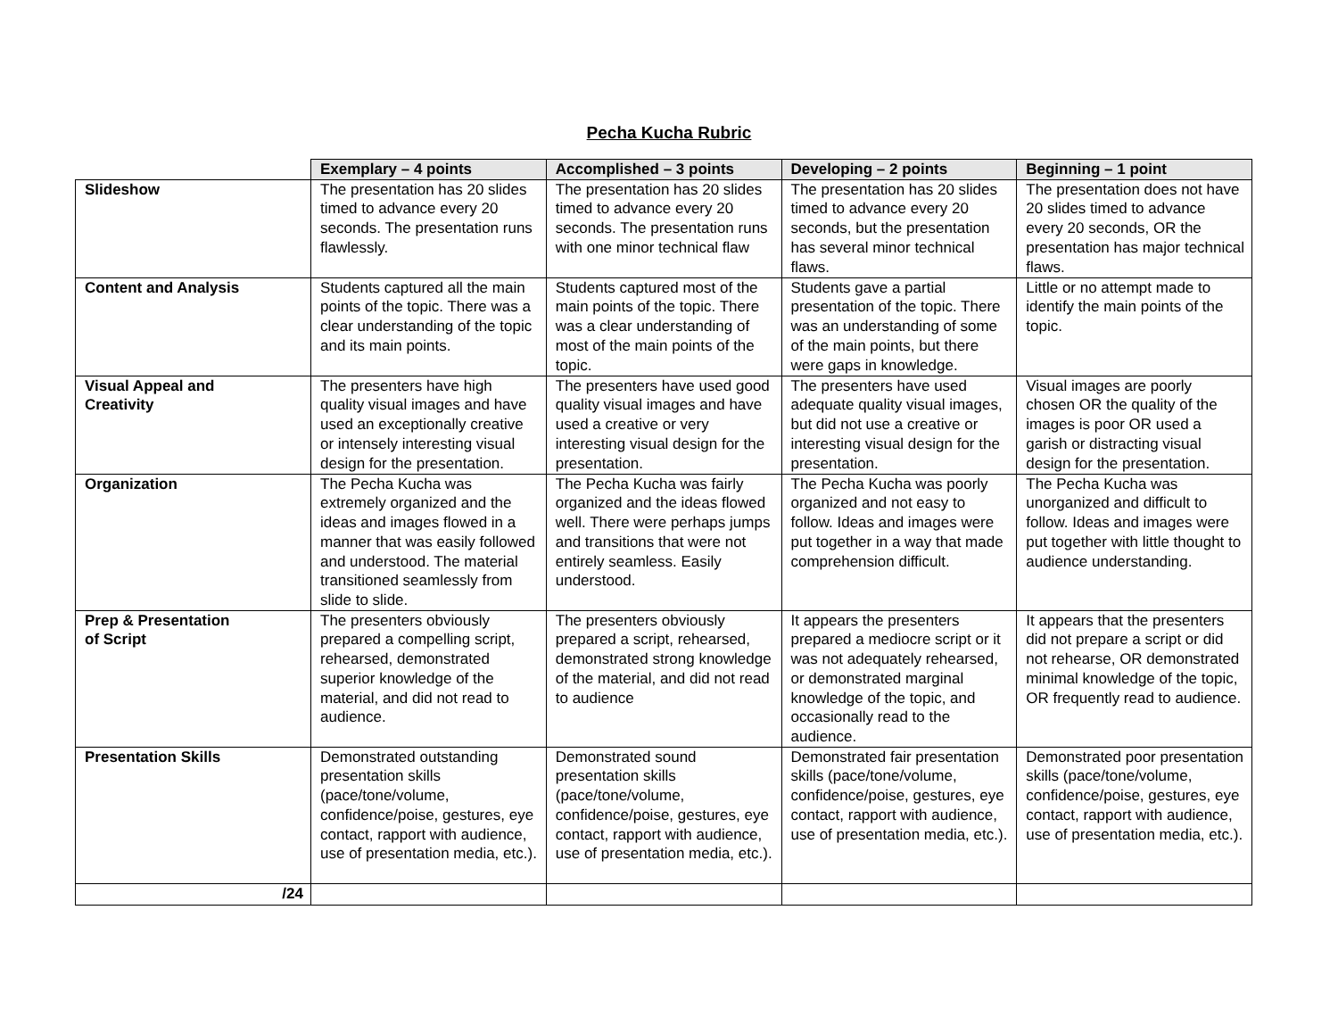Pecha Kucha Rubric
| | Exemplary – 4 points | Accomplished – 3 points | Developing – 2 points | Beginning – 1 point |
| Slideshow | The presentation has 20 slides timed to advance every 20 seconds. The presentation runs flawlessly. | The presentation has 20 slides timed to advance every 20 seconds. The presentation runs with one minor technical flaw | The presentation has 20 slides timed to advance every 20 seconds, but the presentation has several minor technical flaws. | The presentation does not have 20 slides timed to advance every 20 seconds, OR the presentation has major technical flaws. |
| Content and Analysis | Students captured all the main points of the topic. There was a clear understanding of the topic and its main points. | Students captured most of the main points of the topic. There was a clear understanding of most of the main points of the topic. | Students gave a partial presentation of the topic. There was an understanding of some of the main points, but there were gaps in knowledge. | Little or no attempt made to identify the main points of the topic. |
| Visual Appeal and Creativity | The presenters have high quality visual images and have used an exceptionally creative or intensely interesting visual design for the presentation. | The presenters have used good quality visual images and have used a creative or very interesting visual design for the presentation. | The presenters have used adequate quality visual images, but did not use a creative or interesting visual design for the presentation. | Visual images are poorly chosen OR the quality of the images is poor OR used a garish or distracting visual design for the presentation. |
| Organization | The Pecha Kucha was extremely organized and the ideas and images flowed in a manner that was easily followed and understood. The material transitioned seamlessly from slide to slide. | The Pecha Kucha was fairly organized and the ideas flowed well. There were perhaps jumps and transitions that were not entirely seamless. Easily understood. | The Pecha Kucha was poorly organized and not easy to follow. Ideas and images were put together in a way that made comprehension difficult. | The Pecha Kucha was unorganized and difficult to follow. Ideas and images were put together with little thought to audience understanding. |
| Prep & Presentation of Script | The presenters obviously prepared a compelling script, rehearsed, demonstrated superior knowledge of the material, and did not read to audience. | The presenters obviously prepared a script, rehearsed, demonstrated strong knowledge of the material, and did not read to audience | It appears the presenters prepared a mediocre script or it was not adequately rehearsed, or demonstrated marginal knowledge of the topic, and occasionally read to the audience. | It appears that the presenters did not prepare a script or did not rehearse, OR demonstrated minimal knowledge of the topic, OR frequently read to audience. |
| Presentation Skills | Demonstrated outstanding presentation skills (pace/tone/volume, confidence/poise, gestures, eye contact, rapport with audience, use of presentation media, etc.). | Demonstrated sound presentation skills (pace/tone/volume, confidence/poise, gestures, eye contact, rapport with audience, use of presentation media, etc.). | Demonstrated fair presentation skills (pace/tone/volume, confidence/poise, gestures, eye contact, rapport with audience, use of presentation media, etc.). | Demonstrated poor presentation skills (pace/tone/volume, confidence/poise, gestures, eye contact, rapport with audience, use of presentation media, etc.). |
| /24 | | | | |